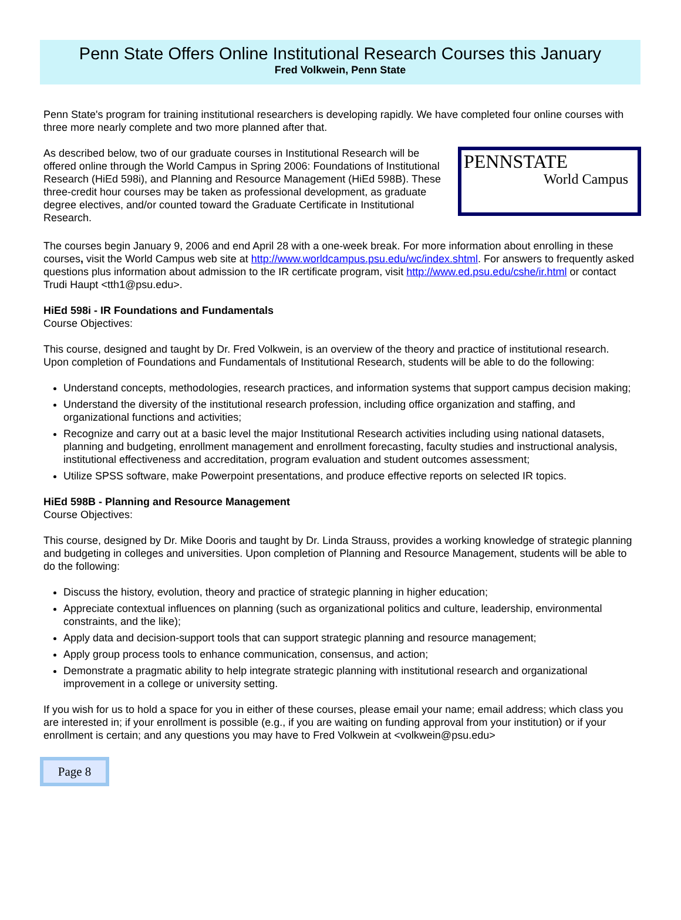Penn State Offers Online Institutional Research Courses this January
Fred Volkwein, Penn State
Penn State's program for training institutional researchers is developing rapidly. We have completed four online courses with three more nearly complete and two more planned after that.
PENNSTATE
World Campus
As described below, two of our graduate courses in Institutional Research will be offered online through the World Campus in Spring 2006: Foundations of Institutional Research (HiEd 598i), and Planning and Resource Management (HiEd 598B). These three-credit hour courses may be taken as professional development, as graduate degree electives, and/or counted toward the Graduate Certificate in Institutional Research.
The courses begin January 9, 2006 and end April 28 with a one-week break. For more information about enrolling in these courses, visit the World Campus web site at http://www.worldcampus.psu.edu/wc/index.shtml. For answers to frequently asked questions plus information about admission to the IR certificate program, visit http://www.ed.psu.edu/cshe/ir.html or contact Trudi Haupt <tth1@psu.edu>.
HiEd 598i - IR Foundations and Fundamentals
Course Objectives:
This course, designed and taught by Dr. Fred Volkwein, is an overview of the theory and practice of institutional research. Upon completion of Foundations and Fundamentals of Institutional Research, students will be able to do the following:
Understand concepts, methodologies, research practices, and information systems that support campus decision making;
Understand the diversity of the institutional research profession, including office organization and staffing, and organizational functions and activities;
Recognize and carry out at a basic level the major Institutional Research activities including using national datasets, planning and budgeting, enrollment management and enrollment forecasting, faculty studies and instructional analysis, institutional effectiveness and accreditation, program evaluation and student outcomes assessment;
Utilize SPSS software, make Powerpoint presentations, and produce effective reports on selected IR topics.
HiEd 598B - Planning and Resource Management
Course Objectives:
This course, designed by Dr. Mike Dooris and taught by Dr. Linda Strauss, provides a working knowledge of strategic planning and budgeting in colleges and universities. Upon completion of Planning and Resource Management, students will be able to do the following:
Discuss the history, evolution, theory and practice of strategic planning in higher education;
Appreciate contextual influences on planning (such as organizational politics and culture, leadership, environmental constraints, and the like);
Apply data and decision-support tools that can support strategic planning and resource management;
Apply group process tools to enhance communication, consensus, and action;
Demonstrate a pragmatic ability to help integrate strategic planning with institutional research and organizational improvement in a college or university setting.
If you wish for us to hold a space for you in either of these courses, please email your name; email address; which class you are interested in; if your enrollment is possible (e.g., if you are waiting on funding approval from your institution) or if your enrollment is certain; and any questions you may have to Fred Volkwein at <volkwein@psu.edu>
Page 8